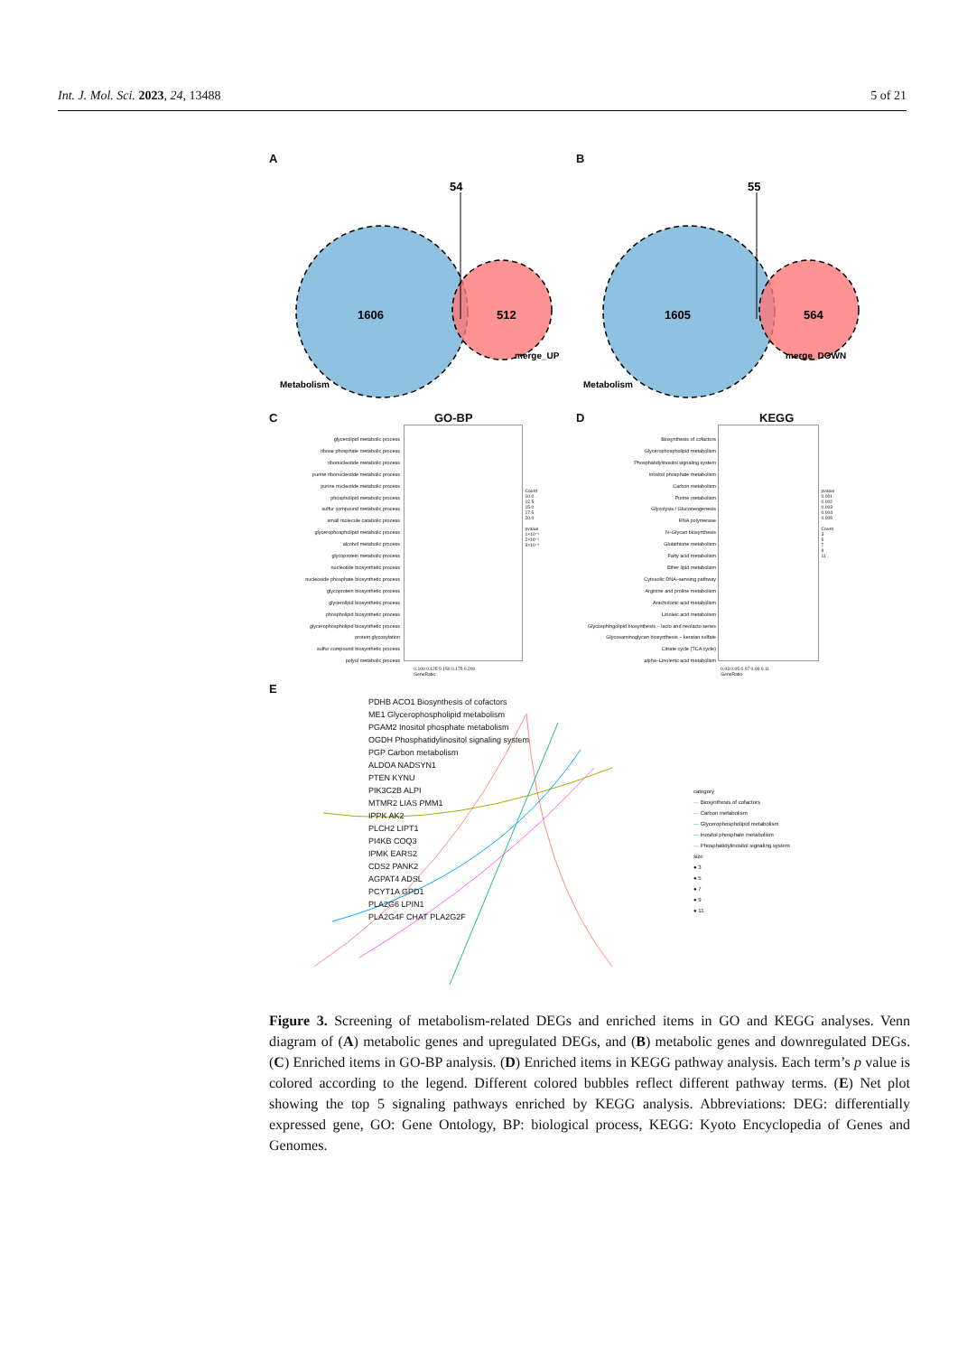Int. J. Mol. Sci. 2023, 24, 13488 5 of 21
A
54
1606
512
merge_UP
Metabolism
B
55
1605
564
merge_DOWN
Metabolism
C GO-BP
glycerolipid metabolic process
ribose phosphate metabolic process
ribonucleotide metabolic process
purine ribonucleotide metabolic process
purine nucleotide metabolic process
phospholipid metabolic process
sulfur compound metabolic process
small molecule catabolic process
glycerophospholipid metabolic process
alcohol metabolic process
glycoprotein metabolic process
nucleotide biosynthetic process
nucleoside phosphate biosynthetic process
glycoprotein biosynthetic process
glycerolipid biosynthetic process
phospholipid biosynthetic process
glycerophospholipid biosynthetic process
protein glycosylation
sulfur compound biosynthetic process
polyol metabolic process
0.100 0.125 0.150 0.175 0.200
GeneRatio
Count
10.0
12.5
15.0
17.5
20.0
pvalue
1×10⁻⁵
2×10⁻⁵
3×10⁻⁵
D KEGG
Biosynthesis of cofactors
Glycerophospholipid metabolism
Phosphatidylinositol signaling system
Inositol phosphate metabolism
Carbon metabolism
Purine metabolism
Glycolysis / Gluconeogenesis
RNA polymerase
N−Glycan biosynthesis
Glutathione metabolism
Fatty acid metabolism
Ether lipid metabolism
Cytosolic DNA−sensing pathway
Arginine and proline metabolism
Arachidonic acid metabolism
Linoleic acid metabolism
Glycosphingolipid biosynthesis − lacto and neolacto series
Glycosaminoglycan biosynthesis − keratan sulfate
Citrate cycle (TCA cycle)
alpha−Linolenic acid metabolism
0.03 0.05 0.07 0.09 0.11
GeneRatio
pvalue
0.001
0.002
0.003
0.004
0.005
Count
3
5
7
9
11
E
PDHB ACO1 Biosynthesis of cofactors
ME1 Glycerophospholipid metabolism
PGAM2 Inositol phosphate metabolism
OGDH Phosphatidylinositol signaling system
PGP Carbon metabolism
ALDOA NADSYN1
PTEN KYNU
PIK3C2B ALPI
MTMR2 LIAS PMM1
IPPK AK2
PLCH2 LIPT1
PI4KB COQ3
IPMK EARS2
CDS2 PANK2
AGPAT4 ADSL
PCYT1A GPD1
PLA2G6 LPIN1
PLA2G4F CHAT PLA2G2F
category
— Biosynthesis of cofactors
— Carbon metabolism
— Glycerophospholipid metabolism
— Inositol phosphate metabolism
— Phosphatidylinositol signaling system
size
● 3
● 5
● 7
● 9
● 11
Figure 3. Screening of metabolism-related DEGs and enriched items in GO and KEGG analyses. Venn diagram of (A) metabolic genes and upregulated DEGs, and (B) metabolic genes and downregulated DEGs. (C) Enriched items in GO-BP analysis. (D) Enriched items in KEGG pathway analysis. Each term’s p value is colored according to the legend. Different colored bubbles reflect different pathway terms. (E) Net plot showing the top 5 signaling pathways enriched by KEGG analysis. Abbreviations: DEG: differentially expressed gene, GO: Gene Ontology, BP: biological process, KEGG: Kyoto Encyclopedia of Genes and Genomes.